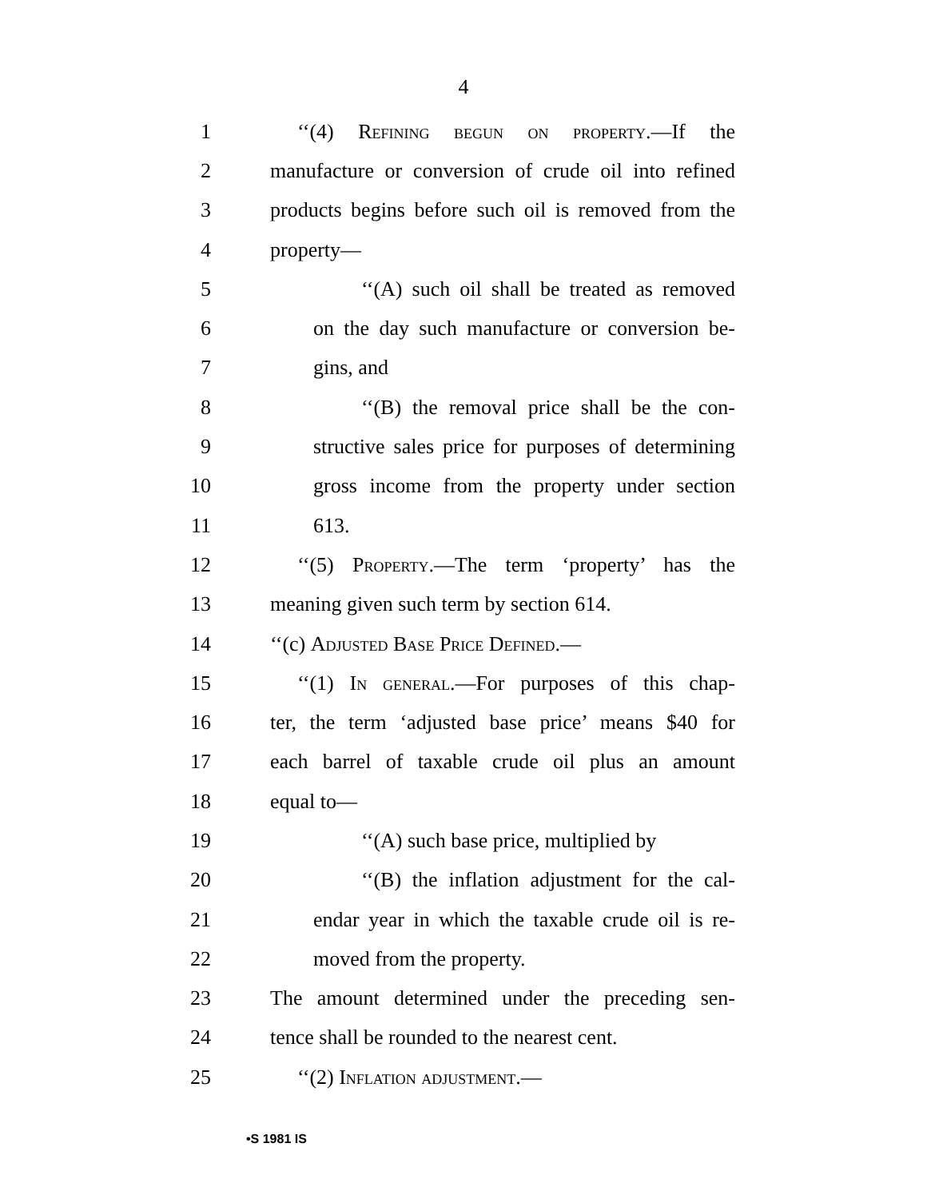4
1 ‘‘(4) Refining begun on property.—If the
2 manufacture or conversion of crude oil into refined
3 products begins before such oil is removed from the
4 property—
5 ‘‘(A) such oil shall be treated as removed
6 on the day such manufacture or conversion be-
7 gins, and
8 ‘‘(B) the removal price shall be the con-
9 structive sales price for purposes of determining
10 gross income from the property under section
11 613.
12 ‘‘(5) Property.—The term ‘property’ has the
13 meaning given such term by section 614.
14 ‘‘(c) Adjusted Base Price Defined.—
15 ‘‘(1) In general.—For purposes of this chap-
16 ter, the term ‘adjusted base price’ means $40 for
17 each barrel of taxable crude oil plus an amount
18 equal to—
19 ‘‘(A) such base price, multiplied by
20 ‘‘(B) the inflation adjustment for the cal-
21 endar year in which the taxable crude oil is re-
22 moved from the property.
23 The amount determined under the preceding sen-
24 tence shall be rounded to the nearest cent.
25 ‘‘(2) Inflation adjustment.—
•S 1981 IS